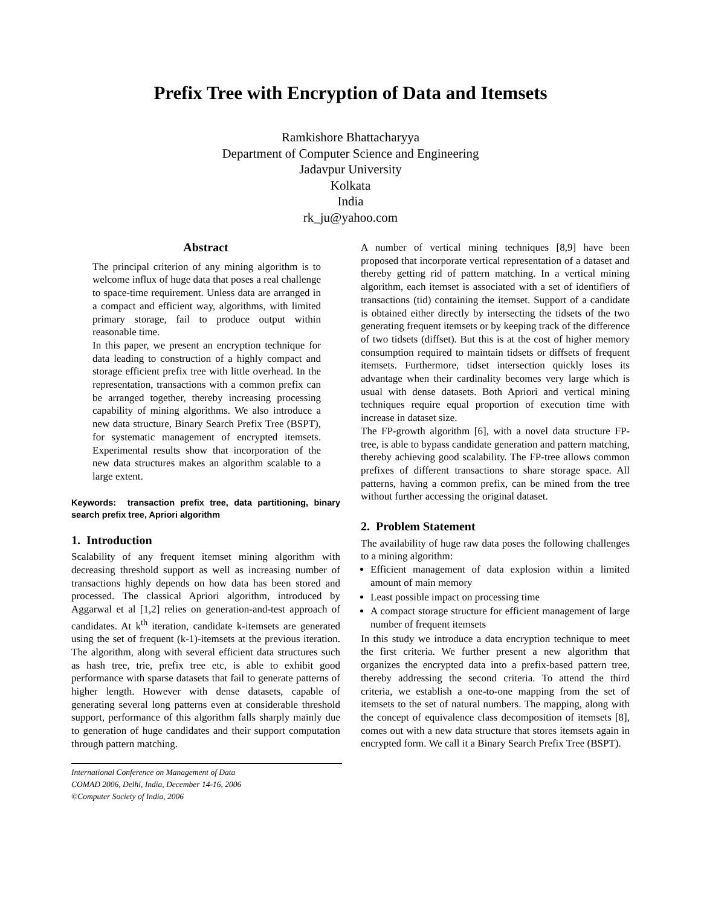Prefix Tree with Encryption of Data and Itemsets
Ramkishore Bhattacharyya
Department of Computer Science and Engineering
Jadavpur University
Kolkata
India
rk_ju@yahoo.com
Abstract
The principal criterion of any mining algorithm is to welcome influx of huge data that poses a real challenge to space-time requirement. Unless data are arranged in a compact and efficient way, algorithms, with limited primary storage, fail to produce output within reasonable time.
In this paper, we present an encryption technique for data leading to construction of a highly compact and storage efficient prefix tree with little overhead. In the representation, transactions with a common prefix can be arranged together, thereby increasing processing capability of mining algorithms. We also introduce a new data structure, Binary Search Prefix Tree (BSPT), for systematic management of encrypted itemsets. Experimental results show that incorporation of the new data structures makes an algorithm scalable to a large extent.
Keywords: transaction prefix tree, data partitioning, binary search prefix tree, Apriori algorithm
1. Introduction
Scalability of any frequent itemset mining algorithm with decreasing threshold support as well as increasing number of transactions highly depends on how data has been stored and processed. The classical Apriori algorithm, introduced by Aggarwal et al [1,2] relies on generation-and-test approach of candidates. At k<sup>th</sup> iteration, candidate k-itemsets are generated using the set of frequent (k-1)-itemsets at the previous iteration. The algorithm, along with several efficient data structures such as hash tree, trie, prefix tree etc, is able to exhibit good performance with sparse datasets that fail to generate patterns of higher length. However with dense datasets, capable of generating several long patterns even at considerable threshold support, performance of this algorithm falls sharply mainly due to generation of huge candidates and their support computation through pattern matching.
International Conference on Management of Data
COMAD 2006, Delhi, India, December 14-16, 2006
©Computer Society of India, 2006
A number of vertical mining techniques [8,9] have been proposed that incorporate vertical representation of a dataset and thereby getting rid of pattern matching. In a vertical mining algorithm, each itemset is associated with a set of identifiers of transactions (tid) containing the itemset. Support of a candidate is obtained either directly by intersecting the tidsets of the two generating frequent itemsets or by keeping track of the difference of two tidsets (diffset). But this is at the cost of higher memory consumption required to maintain tidsets or diffsets of frequent itemsets. Furthermore, tidset intersection quickly loses its advantage when their cardinality becomes very large which is usual with dense datasets. Both Apriori and vertical mining techniques require equal proportion of execution time with increase in dataset size.
The FP-growth algorithm [6], with a novel data structure FP-tree, is able to bypass candidate generation and pattern matching, thereby achieving good scalability. The FP-tree allows common prefixes of different transactions to share storage space. All patterns, having a common prefix, can be mined from the tree without further accessing the original dataset.
2. Problem Statement
The availability of huge raw data poses the following challenges to a mining algorithm:
Efficient management of data explosion within a limited amount of main memory
Least possible impact on processing time
A compact storage structure for efficient management of large number of frequent itemsets
In this study we introduce a data encryption technique to meet the first criteria. We further present a new algorithm that organizes the encrypted data into a prefix-based pattern tree, thereby addressing the second criteria. To attend the third criteria, we establish a one-to-one mapping from the set of itemsets to the set of natural numbers. The mapping, along with the concept of equivalence class decomposition of itemsets [8], comes out with a new data structure that stores itemsets again in encrypted form. We call it a Binary Search Prefix Tree (BSPT).